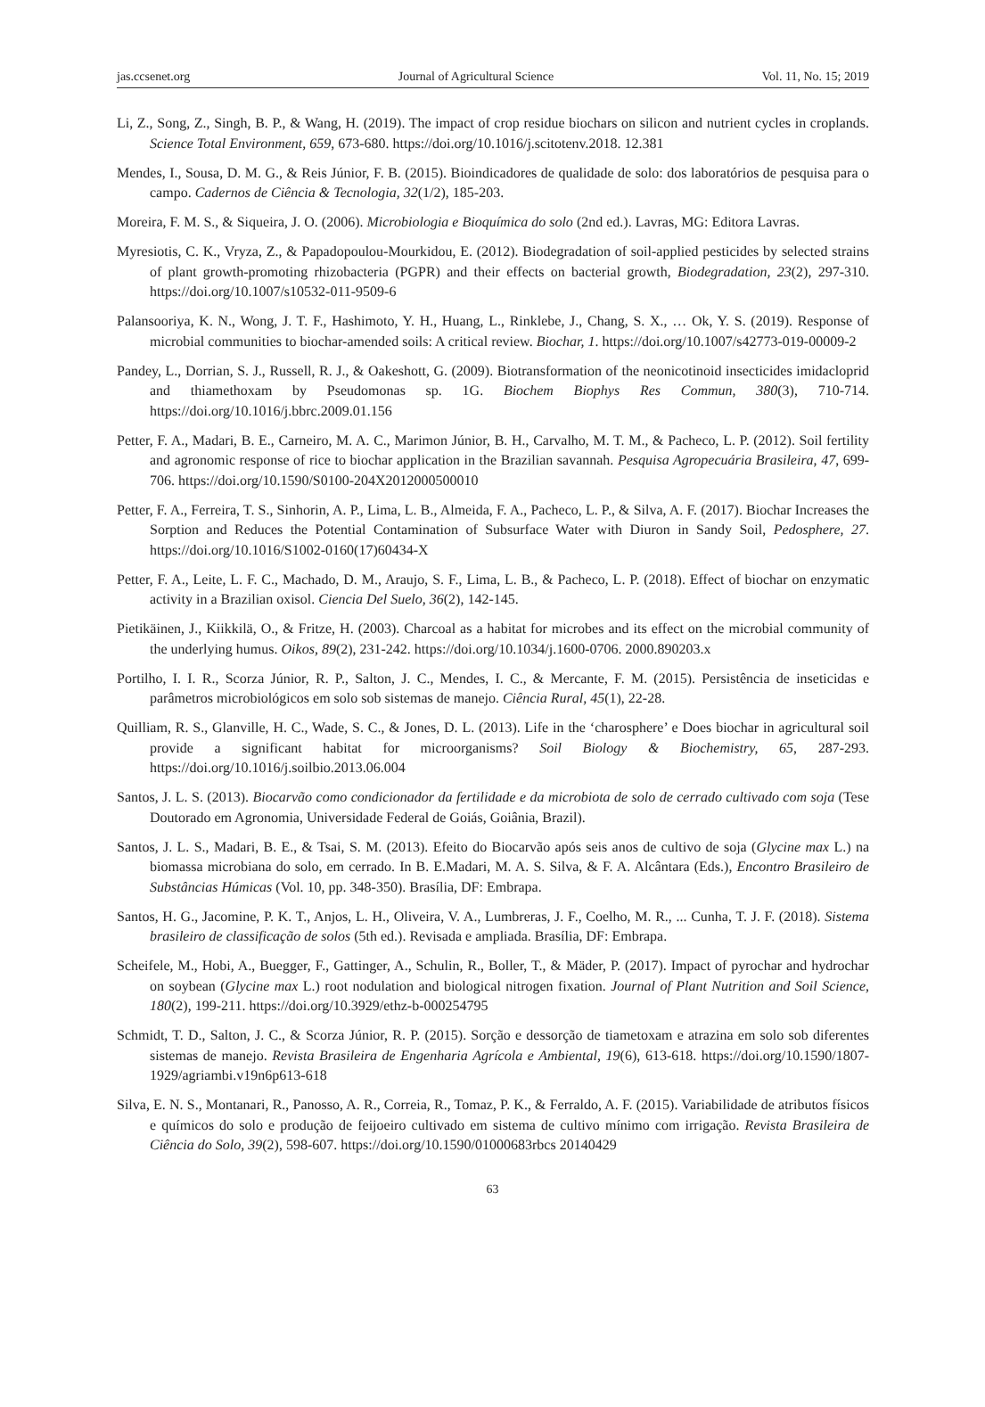jas.ccsenet.org Journal of Agricultural Science Vol. 11, No. 15; 2019
Li, Z., Song, Z., Singh, B. P., & Wang, H. (2019). The impact of crop residue biochars on silicon and nutrient cycles in croplands. Science Total Environment, 659, 673-680. https://doi.org/10.1016/j.scitotenv.2018. 12.381
Mendes, I., Sousa, D. M. G., & Reis Júnior, F. B. (2015). Bioindicadores de qualidade de solo: dos laboratórios de pesquisa para o campo. Cadernos de Ciência & Tecnologia, 32(1/2), 185-203.
Moreira, F. M. S., & Siqueira, J. O. (2006). Microbiologia e Bioquímica do solo (2nd ed.). Lavras, MG: Editora Lavras.
Myresiotis, C. K., Vryza, Z., & Papadopoulou-Mourkidou, E. (2012). Biodegradation of soil-applied pesticides by selected strains of plant growth-promoting rhizobacteria (PGPR) and their effects on bacterial growth, Biodegradation, 23(2), 297-310. https://doi.org/10.1007/s10532-011-9509-6
Palansooriya, K. N., Wong, J. T. F., Hashimoto, Y. H., Huang, L., Rinklebe, J., Chang, S. X., … Ok, Y. S. (2019). Response of microbial communities to biochar-amended soils: A critical review. Biochar, 1. https://doi.org/10.1007/s42773-019-00009-2
Pandey, L., Dorrian, S. J., Russell, R. J., & Oakeshott, G. (2009). Biotransformation of the neonicotinoid insecticides imidacloprid and thiamethoxam by Pseudomonas sp. 1G. Biochem Biophys Res Commun, 380(3), 710-714. https://doi.org/10.1016/j.bbrc.2009.01.156
Petter, F. A., Madari, B. E., Carneiro, M. A. C., Marimon Júnior, B. H., Carvalho, M. T. M., & Pacheco, L. P. (2012). Soil fertility and agronomic response of rice to biochar application in the Brazilian savannah. Pesquisa Agropecuária Brasileira, 47, 699-706. https://doi.org/10.1590/S0100-204X2012000500010
Petter, F. A., Ferreira, T. S., Sinhorin, A. P., Lima, L. B., Almeida, F. A., Pacheco, L. P., & Silva, A. F. (2017). Biochar Increases the Sorption and Reduces the Potential Contamination of Subsurface Water with Diuron in Sandy Soil, Pedosphere, 27. https://doi.org/10.1016/S1002-0160(17)60434-X
Petter, F. A., Leite, L. F. C., Machado, D. M., Araujo, S. F., Lima, L. B., & Pacheco, L. P. (2018). Effect of biochar on enzymatic activity in a Brazilian oxisol. Ciencia Del Suelo, 36(2), 142-145.
Pietikäinen, J., Kiikkilä, O., & Fritze, H. (2003). Charcoal as a habitat for microbes and its effect on the microbial community of the underlying humus. Oikos, 89(2), 231-242. https://doi.org/10.1034/j.1600-0706. 2000.890203.x
Portilho, I. I. R., Scorza Júnior, R. P., Salton, J. C., Mendes, I. C., & Mercante, F. M. (2015). Persistência de inseticidas e parâmetros microbiológicos em solo sob sistemas de manejo. Ciência Rural, 45(1), 22-28.
Quilliam, R. S., Glanville, H. C., Wade, S. C., & Jones, D. L. (2013). Life in the ‘charosphere’ e Does biochar in agricultural soil provide a significant habitat for microorganisms? Soil Biology & Biochemistry, 65, 287-293. https://doi.org/10.1016/j.soilbio.2013.06.004
Santos, J. L. S. (2013). Biocarvão como condicionador da fertilidade e da microbiota de solo de cerrado cultivado com soja (Tese Doutorado em Agronomia, Universidade Federal de Goiás, Goiânia, Brazil).
Santos, J. L. S., Madari, B. E., & Tsai, S. M. (2013). Efeito do Biocarvão após seis anos de cultivo de soja (Glycine max L.) na biomassa microbiana do solo, em cerrado. In B. E.Madari, M. A. S. Silva, & F. A. Alcântara (Eds.), Encontro Brasileiro de Substâncias Húmicas (Vol. 10, pp. 348-350). Brasília, DF: Embrapa.
Santos, H. G., Jacomine, P. K. T., Anjos, L. H., Oliveira, V. A., Lumbreras, J. F., Coelho, M. R., ... Cunha, T. J. F. (2018). Sistema brasileiro de classificação de solos (5th ed.). Revisada e ampliada. Brasília, DF: Embrapa.
Scheifele, M., Hobi, A., Buegger, F., Gattinger, A., Schulin, R., Boller, T., & Mäder, P. (2017). Impact of pyrochar and hydrochar on soybean (Glycine max L.) root nodulation and biological nitrogen fixation. Journal of Plant Nutrition and Soil Science, 180(2), 199-211. https://doi.org/10.3929/ethz-b-000254795
Schmidt, T. D., Salton, J. C., & Scorza Júnior, R. P. (2015). Sorção e dessorção de tiametoxam e atrazina em solo sob diferentes sistemas de manejo. Revista Brasileira de Engenharia Agrícola e Ambiental, 19(6), 613-618. https://doi.org/10.1590/1807-1929/agriambi.v19n6p613-618
Silva, E. N. S., Montanari, R., Panosso, A. R., Correia, R., Tomaz, P. K., & Ferraldo, A. F. (2015). Variabilidade de atributos físicos e químicos do solo e produção de feijoeiro cultivado em sistema de cultivo mínimo com irrigação. Revista Brasileira de Ciência do Solo, 39(2), 598-607. https://doi.org/10.1590/01000683rbcs 20140429
63